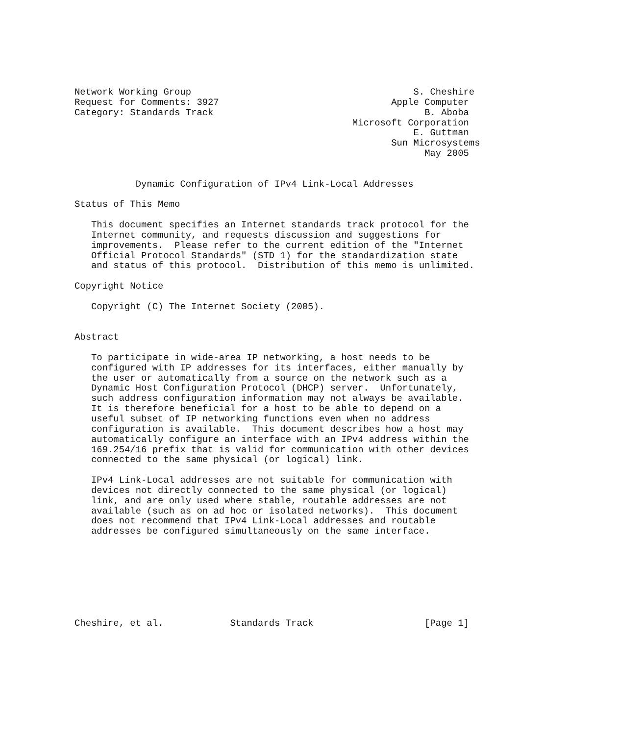Network Working Group                                        S. Cheshire
Request for Comments: 3927                               Apple Computer
Category: Standards Track                                      B. Aboba
                                                  Microsoft Corporation
                                                             E. Guttman
                                                         Sun Microsystems
                                                               May 2005


           Dynamic Configuration of IPv4 Link-Local Addresses

Status of This Memo

   This document specifies an Internet standards track protocol for the
   Internet community, and requests discussion and suggestions for
   improvements.  Please refer to the current edition of the "Internet
   Official Protocol Standards" (STD 1) for the standardization state
   and status of this protocol.  Distribution of this memo is unlimited.

Copyright Notice

   Copyright (C) The Internet Society (2005).


Abstract

   To participate in wide-area IP networking, a host needs to be
   configured with IP addresses for its interfaces, either manually by
   the user or automatically from a source on the network such as a
   Dynamic Host Configuration Protocol (DHCP) server.  Unfortunately,
   such address configuration information may not always be available.
   It is therefore beneficial for a host to be able to depend on a
   useful subset of IP networking functions even when no address
   configuration is available.  This document describes how a host may
   automatically configure an interface with an IPv4 address within the
   169.254/16 prefix that is valid for communication with other devices
   connected to the same physical (or logical) link.

   IPv4 Link-Local addresses are not suitable for communication with
   devices not directly connected to the same physical (or logical)
   link, and are only used where stable, routable addresses are not
   available (such as on ad hoc or isolated networks).  This document
   does not recommend that IPv4 Link-Local addresses and routable
   addresses be configured simultaneously on the same interface.








Cheshire, et al.            Standards Track                    [Page 1]